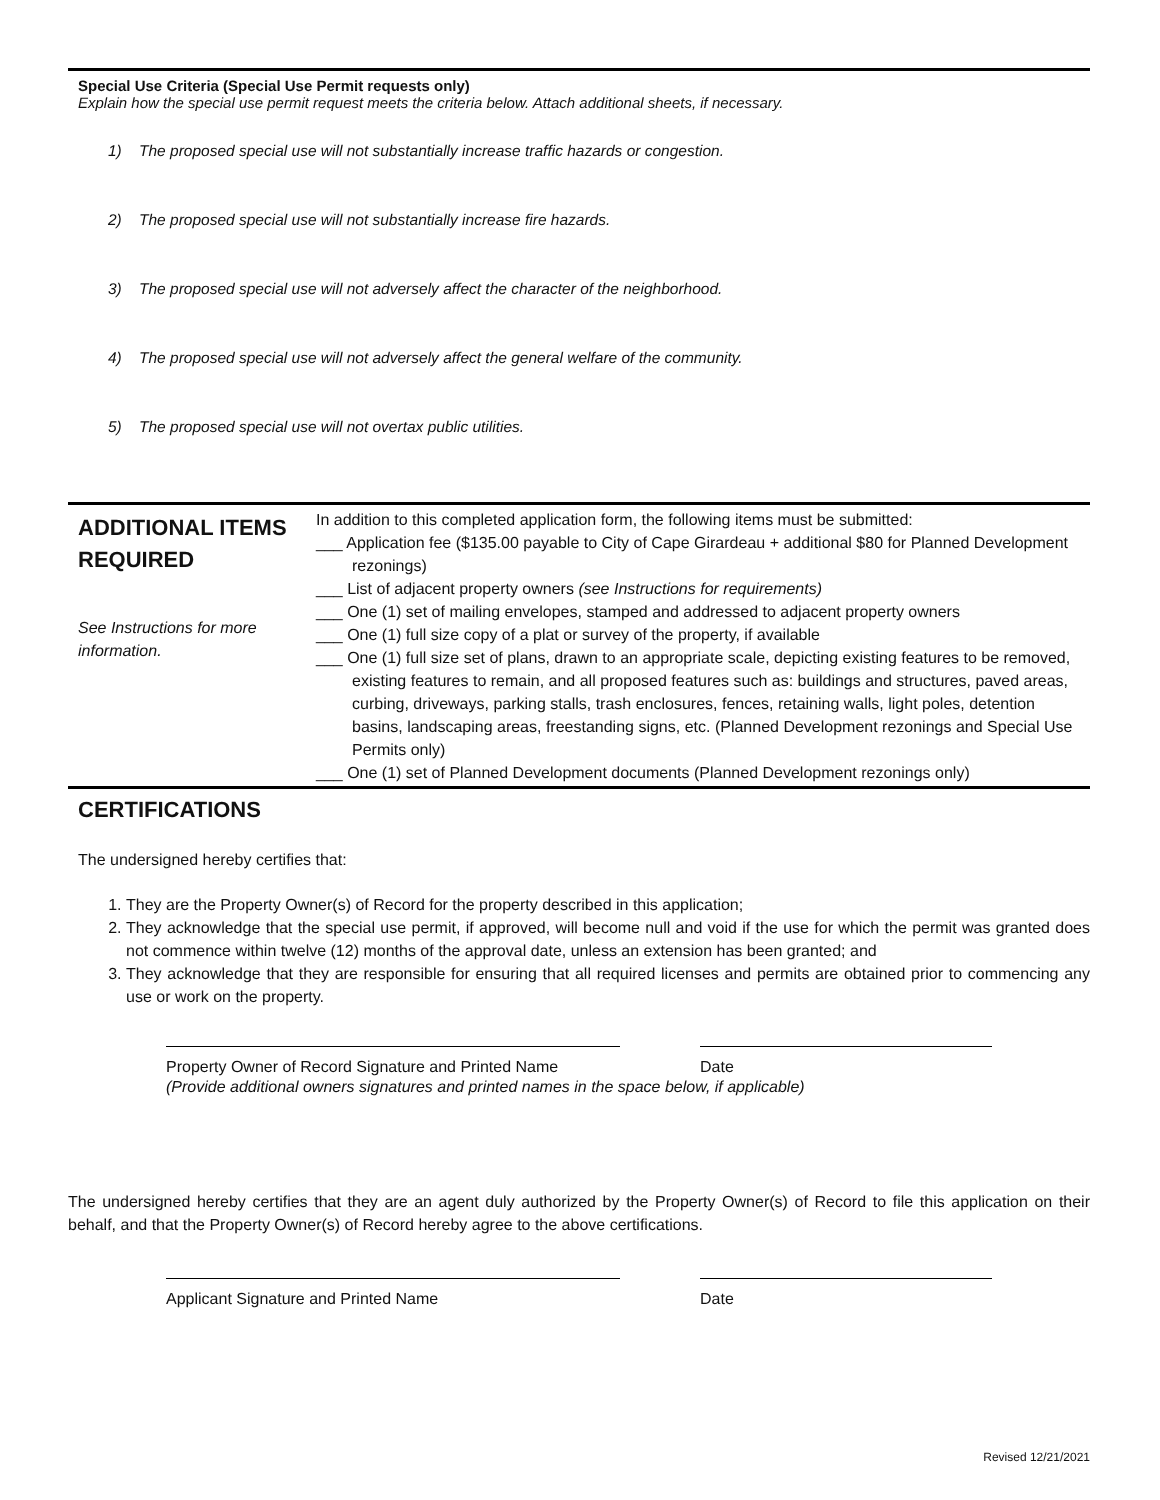Special Use Criteria (Special Use Permit requests only)
Explain how the special use permit request meets the criteria below. Attach additional sheets, if necessary.
1) The proposed special use will not substantially increase traffic hazards or congestion.
2) The proposed special use will not substantially increase fire hazards.
3) The proposed special use will not adversely affect the character of the neighborhood.
4) The proposed special use will not adversely affect the general welfare of the community.
5) The proposed special use will not overtax public utilities.
ADDITIONAL ITEMS REQUIRED
See Instructions for more information.
In addition to this completed application form, the following items must be submitted:
___ Application fee ($135.00 payable to City of Cape Girardeau + additional $80 for Planned Development rezonings)
___ List of adjacent property owners (see Instructions for requirements)
___ One (1) set of mailing envelopes, stamped and addressed to adjacent property owners
___ One (1) full size copy of a plat or survey of the property, if available
___ One (1) full size set of plans, drawn to an appropriate scale, depicting existing features to be removed, existing features to remain, and all proposed features such as: buildings and structures, paved areas, curbing, driveways, parking stalls, trash enclosures, fences, retaining walls, light poles, detention basins, landscaping areas, freestanding signs, etc. (Planned Development rezonings and Special Use Permits only)
___ One (1) set of Planned Development documents (Planned Development rezonings only)
CERTIFICATIONS
The undersigned hereby certifies that:
1. They are the Property Owner(s) of Record for the property described in this application;
2. They acknowledge that the special use permit, if approved, will become null and void if the use for which the permit was granted does not commence within twelve (12) months of the approval date, unless an extension has been granted; and
3. They acknowledge that they are responsible for ensuring that all required licenses and permits are obtained prior to commencing any use or work on the property.
Property Owner of Record Signature and Printed Name Date
(Provide additional owners signatures and printed names in the space below, if applicable)
The undersigned hereby certifies that they are an agent duly authorized by the Property Owner(s) of Record to file this application on their behalf, and that the Property Owner(s) of Record hereby agree to the above certifications.
Applicant Signature and Printed Name Date
Revised 12/21/2021